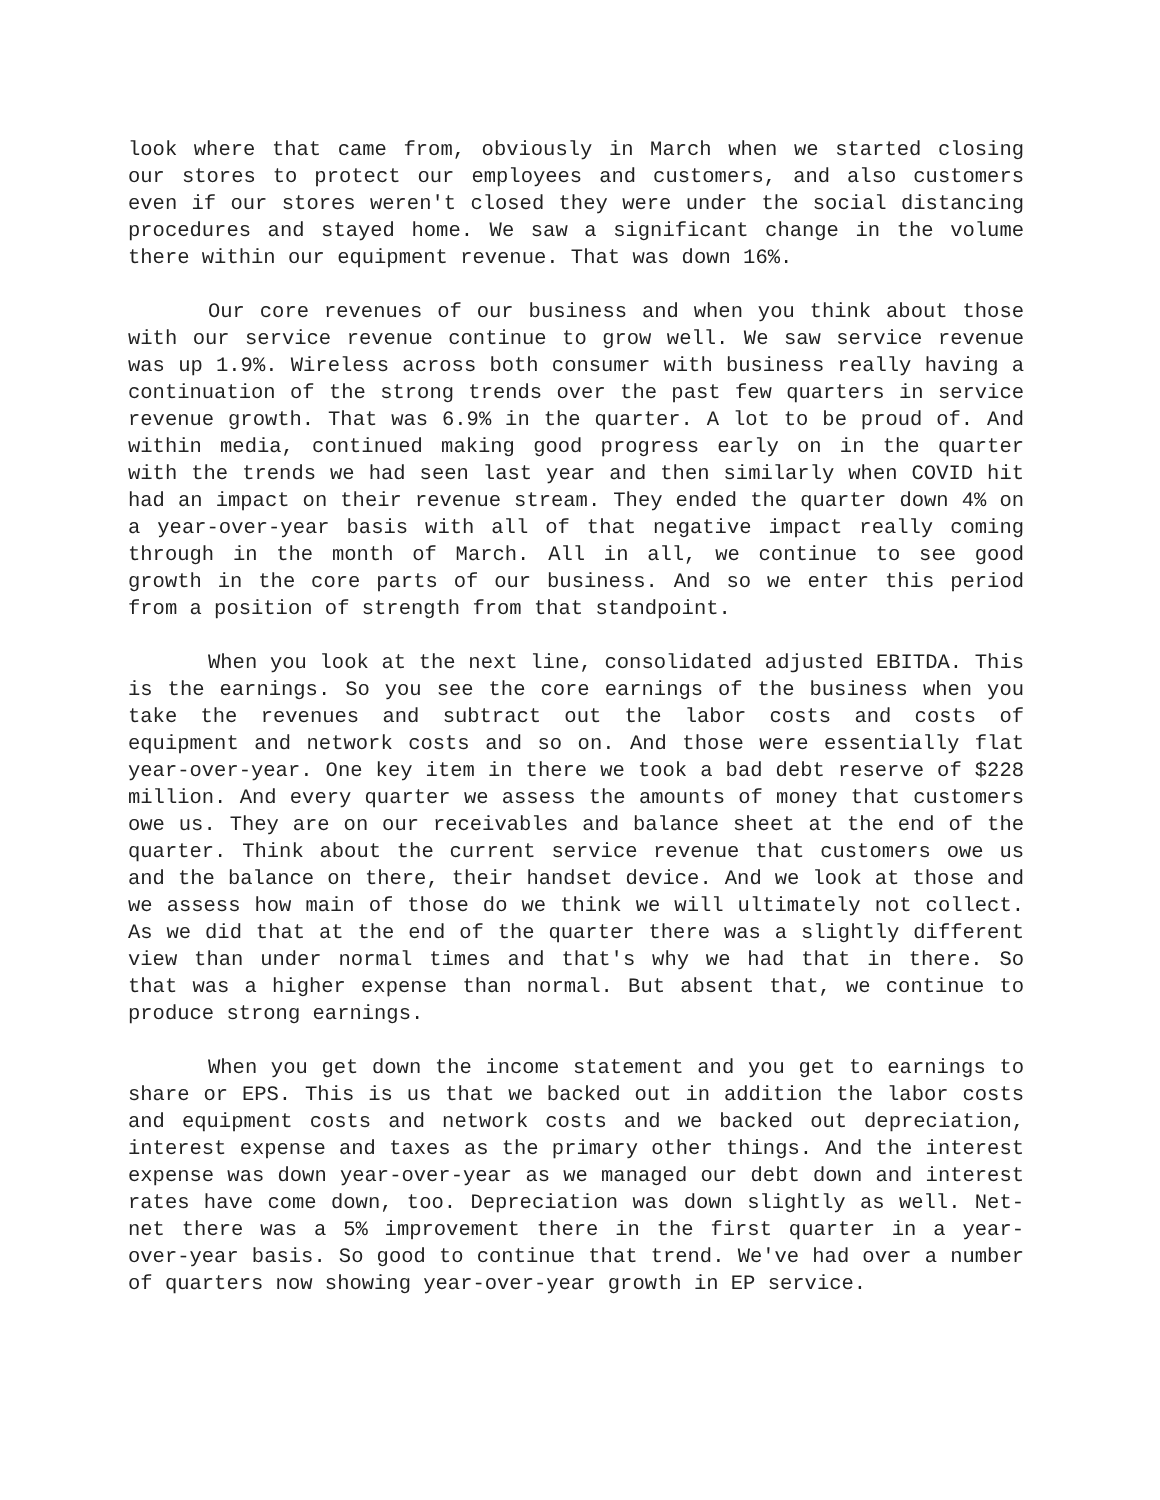look where that came from, obviously in March when we started closing our stores to protect our employees and customers, and also customers even if our stores weren't closed they were under the social distancing procedures and stayed home. We saw a significant change in the volume there within our equipment revenue. That was down 16%.
Our core revenues of our business and when you think about those with our service revenue continue to grow well. We saw service revenue was up 1.9%. Wireless across both consumer with business really having a continuation of the strong trends over the past few quarters in service revenue growth. That was 6.9% in the quarter. A lot to be proud of. And within media, continued making good progress early on in the quarter with the trends we had seen last year and then similarly when COVID hit had an impact on their revenue stream. They ended the quarter down 4% on a year-over-year basis with all of that negative impact really coming through in the month of March. All in all, we continue to see good growth in the core parts of our business. And so we enter this period from a position of strength from that standpoint.
When you look at the next line, consolidated adjusted EBITDA. This is the earnings. So you see the core earnings of the business when you take the revenues and subtract out the labor costs and costs of equipment and network costs and so on. And those were essentially flat year-over-year. One key item in there we took a bad debt reserve of $228 million. And every quarter we assess the amounts of money that customers owe us. They are on our receivables and balance sheet at the end of the quarter. Think about the current service revenue that customers owe us and the balance on there, their handset device. And we look at those and we assess how main of those do we think we will ultimately not collect. As we did that at the end of the quarter there was a slightly different view than under normal times and that's why we had that in there. So that was a higher expense than normal. But absent that, we continue to produce strong earnings.
When you get down the income statement and you get to earnings to share or EPS. This is us that we backed out in addition the labor costs and equipment costs and network costs and we backed out depreciation, interest expense and taxes as the primary other things. And the interest expense was down year-over-year as we managed our debt down and interest rates have come down, too. Depreciation was down slightly as well. Net-net there was a 5% improvement there in the first quarter in a year-over-year basis. So good to continue that trend. We've had over a number of quarters now showing year-over-year growth in EP service.